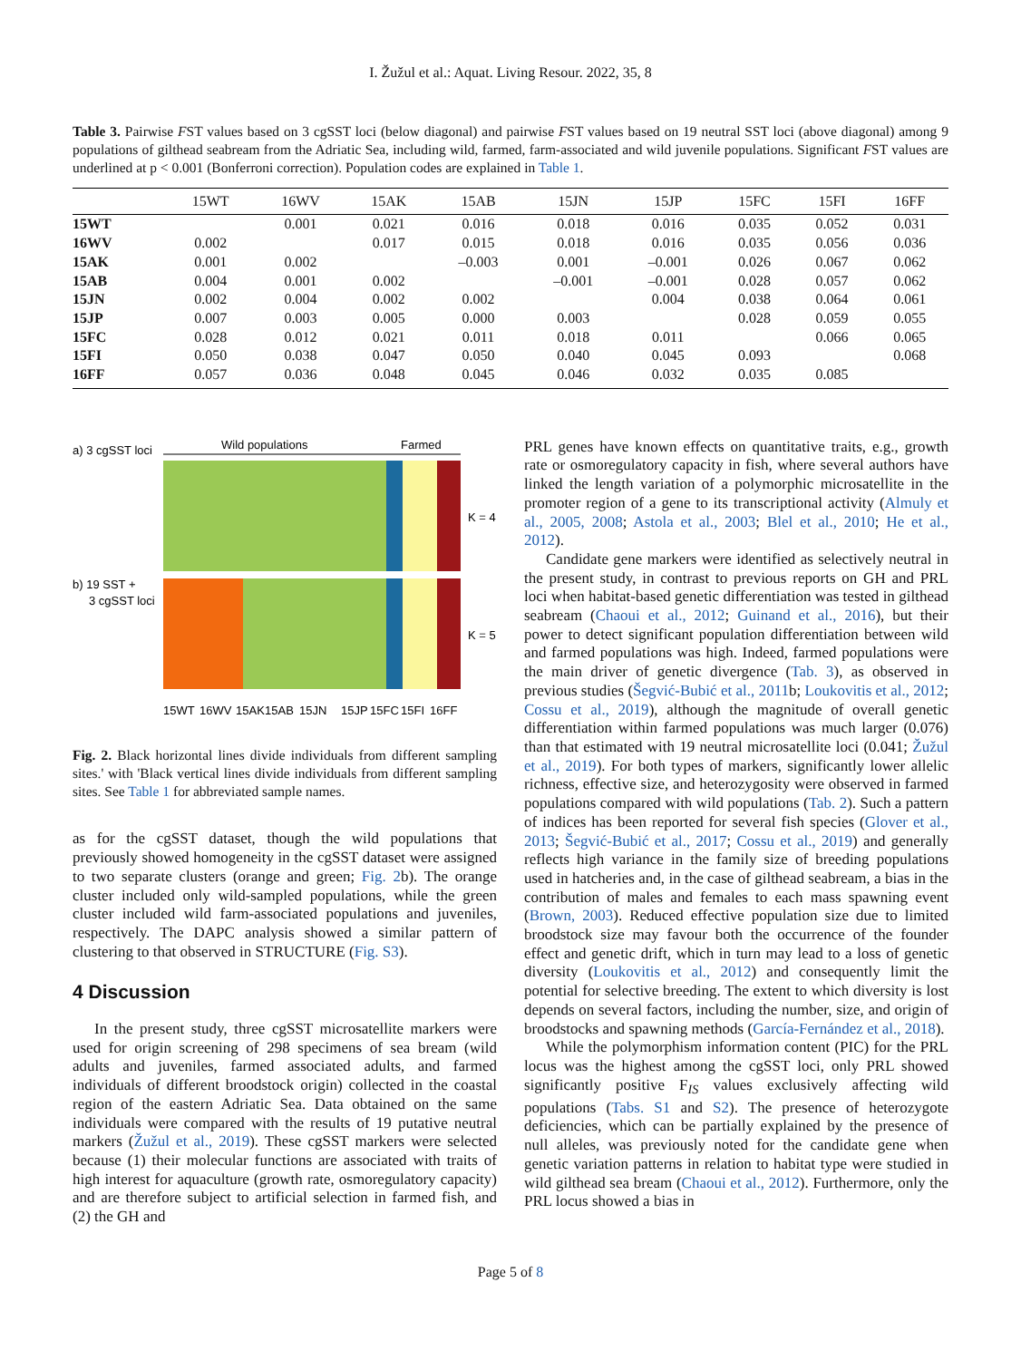I. Žužul et al.: Aquat. Living Resour. 2022, 35, 8
Table 3. Pairwise FST values based on 3 cgSST loci (below diagonal) and pairwise FST values based on 19 neutral SST loci (above diagonal) among 9 populations of gilthead seabream from the Adriatic Sea, including wild, farmed, farm-associated and wild juvenile populations. Significant FST values are underlined at p < 0.001 (Bonferroni correction). Population codes are explained in Table 1.
| | 15WT | 16WV | 15AK | 15AB | 15JN | 15JP | 15FC | 15FI | 16FF |
| --- | --- | --- | --- | --- | --- | --- | --- | --- | --- |
| 15WT | | 0.001 | 0.021 | 0.016 | 0.018 | 0.016 | 0.035 | 0.052 | 0.031 |
| 16WV | 0.002 | | 0.017 | 0.015 | 0.018 | 0.016 | 0.035 | 0.056 | 0.036 |
| 15AK | 0.001 | 0.002 | | –0.003 | 0.001 | –0.001 | 0.026 | 0.067 | 0.062 |
| 15AB | 0.004 | 0.001 | 0.002 | | –0.001 | –0.001 | 0.028 | 0.057 | 0.062 |
| 15JN | 0.002 | 0.004 | 0.002 | 0.002 | | 0.004 | 0.038 | 0.064 | 0.061 |
| 15JP | 0.007 | 0.003 | 0.005 | 0.000 | 0.003 | | 0.028 | 0.059 | 0.055 |
| 15FC | 0.028 | 0.012 | 0.021 | 0.011 | 0.018 | 0.011 | | 0.066 | 0.065 |
| 15FI | 0.050 | 0.038 | 0.047 | 0.050 | 0.040 | 0.045 | 0.093 | | 0.068 |
| 16FF | 0.057 | 0.036 | 0.048 | 0.045 | 0.046 | 0.032 | 0.035 | 0.085 | |
a) 3 cgSST loci
Wild populations
Farmed
K = 4
b) 19 SST +
3 cgSST loci
K = 5
15WT
16WV
15AK
15AB
15JN
15JP
15FC
15FI
16FF
Fig. 2. Black horizontal lines divide individuals from different sampling sites.' with 'Black vertical lines divide individuals from different sampling sites. See Table 1 for abbreviated sample names.
as for the cgSST dataset, though the wild populations that previously showed homogeneity in the cgSST dataset were assigned to two separate clusters (orange and green; Fig. 2b). The orange cluster included only wild-sampled populations, while the green cluster included wild farm-associated populations and juveniles, respectively. The DAPC analysis showed a similar pattern of clustering to that observed in STRUCTURE (Fig. S3).
4 Discussion
In the present study, three cgSST microsatellite markers were used for origin screening of 298 specimens of sea bream (wild adults and juveniles, farmed associated adults, and farmed individuals of different broodstock origin) collected in the coastal region of the eastern Adriatic Sea. Data obtained on the same individuals were compared with the results of 19 putative neutral markers (Žužul et al., 2019). These cgSST markers were selected because (1) their molecular functions are associated with traits of high interest for aquaculture (growth rate, osmoregulatory capacity) and are therefore subject to artificial selection in farmed fish, and (2) the GH and
PRL genes have known effects on quantitative traits, e.g., growth rate or osmoregulatory capacity in fish, where several authors have linked the length variation of a polymorphic microsatellite in the promoter region of a gene to its transcriptional activity (Almuly et al., 2005, 2008; Astola et al., 2003; Blel et al., 2010; He et al., 2012).
Candidate gene markers were identified as selectively neutral in the present study, in contrast to previous reports on GH and PRL loci when habitat-based genetic differentiation was tested in gilthead seabream (Chaoui et al., 2012; Guinand et al., 2016), but their power to detect significant population differentiation between wild and farmed populations was high. Indeed, farmed populations were the main driver of genetic divergence (Tab. 3), as observed in previous studies (Šegvić-Bubić et al., 2011b; Loukovitis et al., 2012; Cossu et al., 2019), although the magnitude of overall genetic differentiation within farmed populations was much larger (0.076) than that estimated with 19 neutral microsatellite loci (0.041; Žužul et al., 2019). For both types of markers, significantly lower allelic richness, effective size, and heterozygosity were observed in farmed populations compared with wild populations (Tab. 2). Such a pattern of indices has been reported for several fish species (Glover et al., 2013; Šegvić-Bubić et al., 2017; Cossu et al., 2019) and generally reflects high variance in the family size of breeding populations used in hatcheries and, in the case of gilthead seabream, a bias in the contribution of males and females to each mass spawning event (Brown, 2003). Reduced effective population size due to limited broodstock size may favour both the occurrence of the founder effect and genetic drift, which in turn may lead to a loss of genetic diversity (Loukovitis et al., 2012) and consequently limit the potential for selective breeding. The extent to which diversity is lost depends on several factors, including the number, size, and origin of broodstocks and spawning methods (García-Fernández et al., 2018).
While the polymorphism information content (PIC) for the PRL locus was the highest among the cgSST loci, only PRL showed significantly positive F<sub>IS</sub> values exclusively affecting wild populations (Tabs. S1 and S2). The presence of heterozygote deficiencies, which can be partially explained by the presence of null alleles, was previously noted for the candidate gene when genetic variation patterns in relation to habitat type were studied in wild gilthead sea bream (Chaoui et al., 2012). Furthermore, only the PRL locus showed a bias in
Page 5 of 8